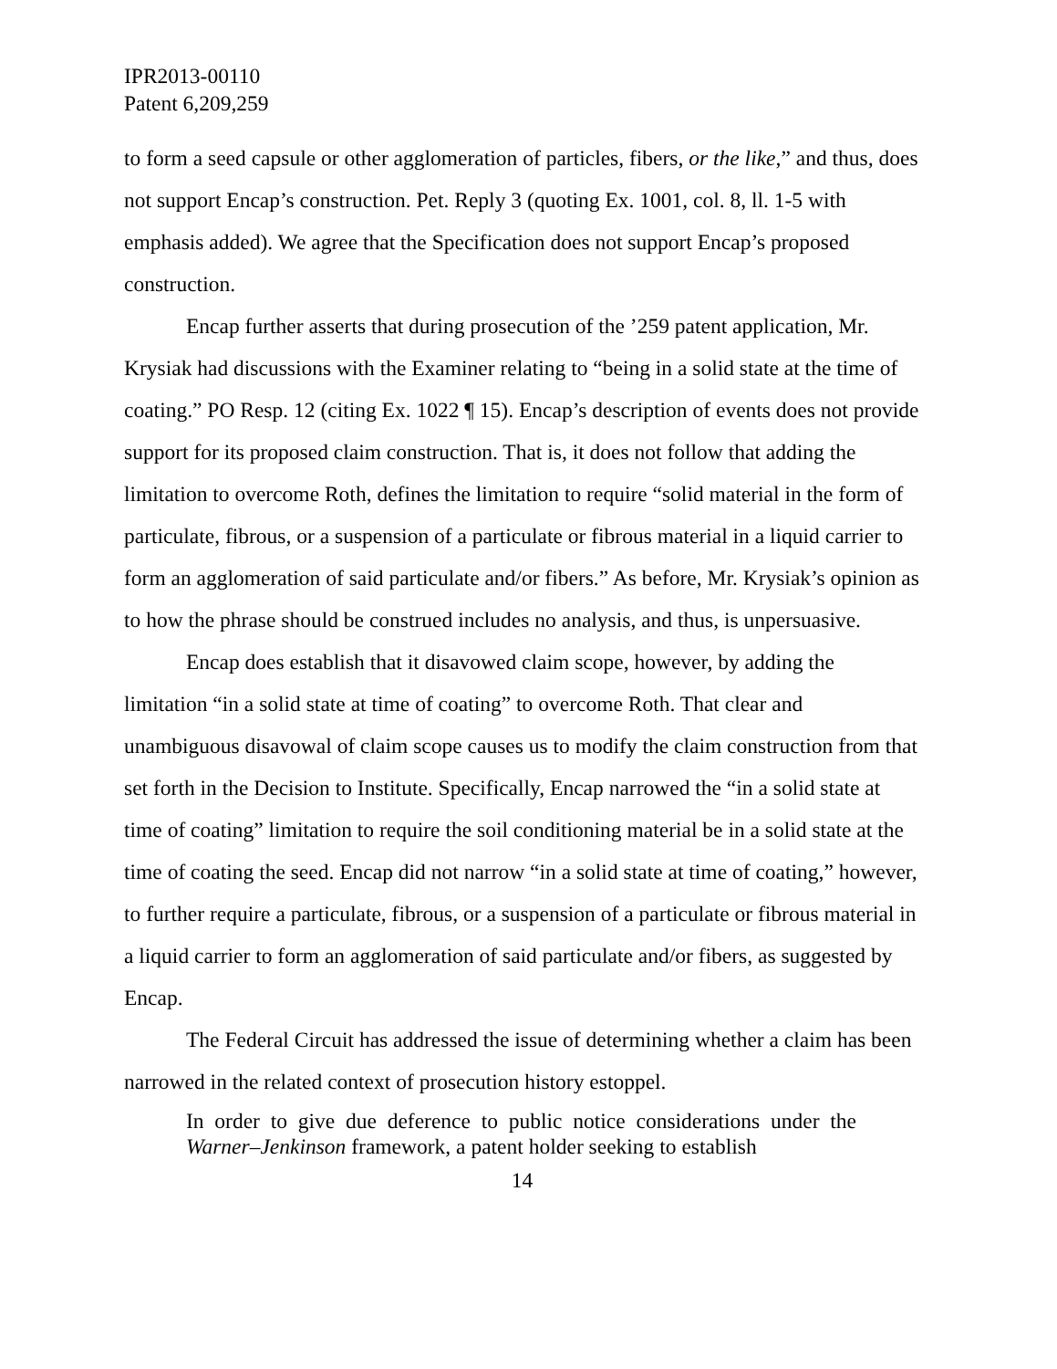IPR2013-00110
Patent 6,209,259
to form a seed capsule or other agglomeration of particles, fibers, or the like,” and thus, does not support Encap’s construction. Pet. Reply 3 (quoting Ex. 1001, col. 8, ll. 1-5 with emphasis added). We agree that the Specification does not support Encap’s proposed construction.
Encap further asserts that during prosecution of the ’259 patent application, Mr. Krysiak had discussions with the Examiner relating to “being in a solid state at the time of coating.” PO Resp. 12 (citing Ex. 1022 ¶ 15). Encap’s description of events does not provide support for its proposed claim construction. That is, it does not follow that adding the limitation to overcome Roth, defines the limitation to require “solid material in the form of particulate, fibrous, or a suspension of a particulate or fibrous material in a liquid carrier to form an agglomeration of said particulate and/or fibers.” As before, Mr. Krysiak’s opinion as to how the phrase should be construed includes no analysis, and thus, is unpersuasive.
Encap does establish that it disavowed claim scope, however, by adding the limitation “in a solid state at time of coating” to overcome Roth. That clear and unambiguous disavowal of claim scope causes us to modify the claim construction from that set forth in the Decision to Institute. Specifically, Encap narrowed the “in a solid state at time of coating” limitation to require the soil conditioning material be in a solid state at the time of coating the seed. Encap did not narrow “in a solid state at time of coating,” however, to further require a particulate, fibrous, or a suspension of a particulate or fibrous material in a liquid carrier to form an agglomeration of said particulate and/or fibers, as suggested by Encap.
The Federal Circuit has addressed the issue of determining whether a claim has been narrowed in the related context of prosecution history estoppel.
In order to give due deference to public notice considerations under the Warner–Jenkinson framework, a patent holder seeking to establish
14